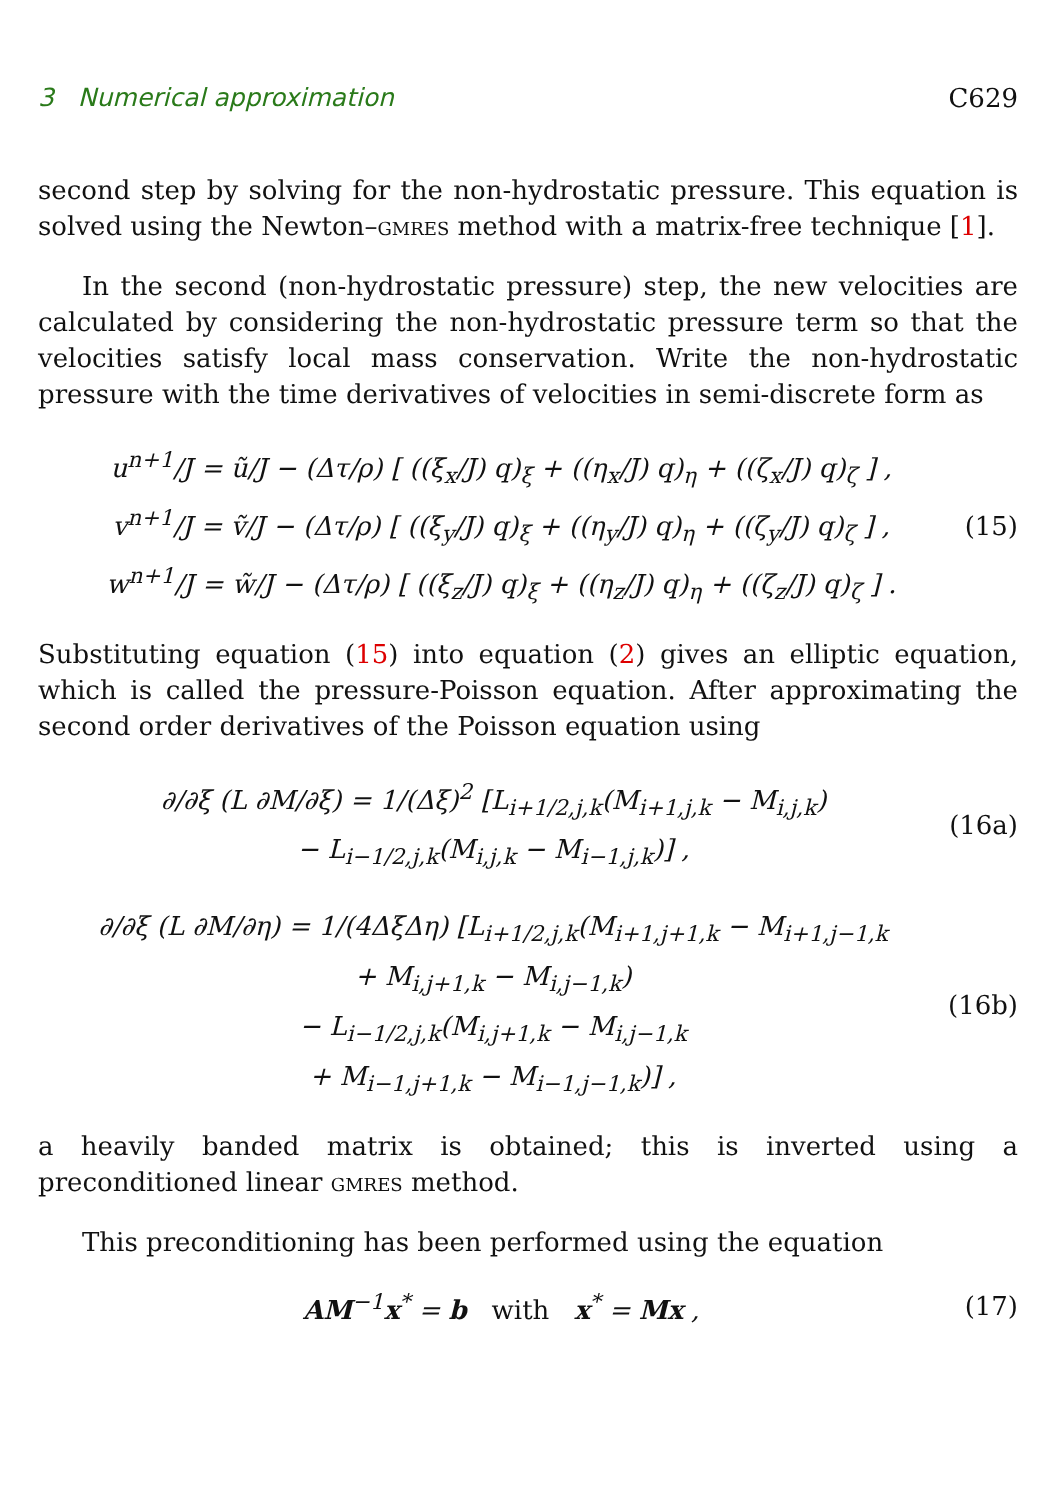3 Numerical approximation C629
second step by solving for the non-hydrostatic pressure. This equation is solved using the Newton–gmres method with a matrix-free technique [1].
In the second (non-hydrostatic pressure) step, the new velocities are calculated by considering the non-hydrostatic pressure term so that the velocities satisfy local mass conservation. Write the non-hydrostatic pressure with the time derivatives of velocities in semi-discrete form as
u<sup>n+1</sup>/J = ũ/J − (Δτ/ρ) [ ((ξ<sub>x</sub>/J) q)<sub>ξ</sub> + ((η<sub>x</sub>/J) q)<sub>η</sub> + ((ζ<sub>x</sub>/J) q)<sub>ζ</sub> ] ,
v<sup>n+1</sup>/J = ṽ/J − (Δτ/ρ) [ ((ξ<sub>y</sub>/J) q)<sub>ξ</sub> + ((η<sub>y</sub>/J) q)<sub>η</sub> + ((ζ<sub>y</sub>/J) q)<sub>ζ</sub> ] ,
w<sup>n+1</sup>/J = w̃/J − (Δτ/ρ) [ ((ξ<sub>z</sub>/J) q)<sub>ξ</sub> + ((η<sub>z</sub>/J) q)<sub>η</sub> + ((ζ<sub>z</sub>/J) q)<sub>ζ</sub> ] .
(15)
Substituting equation (15) into equation (2) gives an elliptic equation, which is called the pressure-Poisson equation. After approximating the second order derivatives of the Poisson equation using
∂/∂ξ (L ∂M/∂ξ) = 1/(Δξ)<sup>2</sup> [L<sub>i+1/2,j,k</sub>(M<sub>i+1,j,k</sub> − M<sub>i,j,k</sub>)
− L<sub>i−1/2,j,k</sub>(M<sub>i,j,k</sub> − M<sub>i−1,j,k</sub>)] ,
(16a)
∂/∂ξ (L ∂M/∂η) = 1/(4ΔξΔη) [L<sub>i+1/2,j,k</sub>(M<sub>i+1,j+1,k</sub> − M<sub>i+1,j−1,k</sub>
+ M<sub>i,j+1,k</sub> − M<sub>i,j−1,k</sub>)
− L<sub>i−1/2,j,k</sub>(M<sub>i,j+1,k</sub> − M<sub>i,j−1,k</sub>
+ M<sub>i−1,j+1,k</sub> − M<sub>i−1,j−1,k</sub>)] ,
(16b)
a heavily banded matrix is obtained; this is inverted using a preconditioned linear gmres method.
This preconditioning has been performed using the equation
AM<sup>−1</sup>x<sup>*</sup> = b with x<sup>*</sup> = Mx , (17)